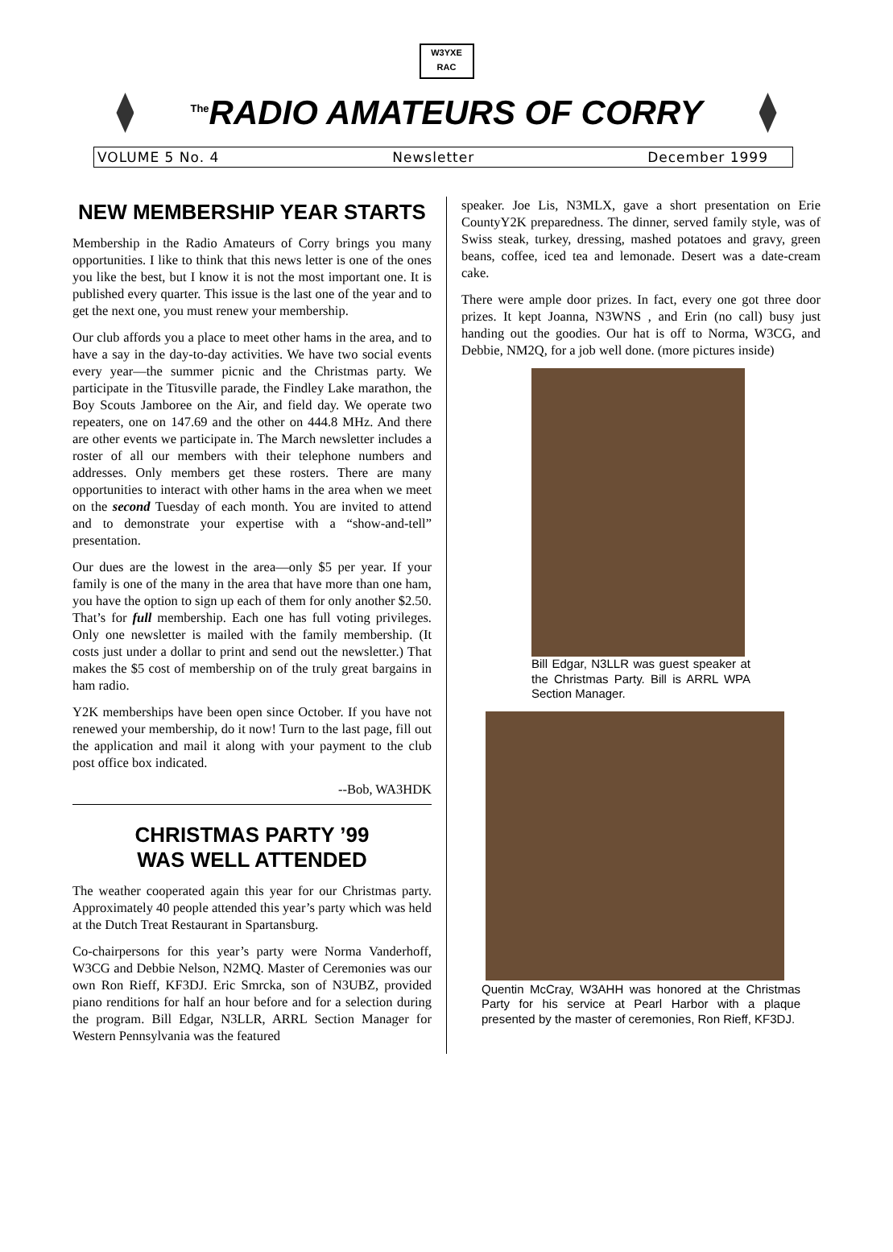W3YXE
RAC
<sup>The</sup>RADIO AMATEURS OF CORRY
VOLUME 5 No. 4 Newsletter December 1999
NEW MEMBERSHIP YEAR STARTS
Membership in the Radio Amateurs of Corry brings you many opportunities. I like to think that this news letter is one of the ones you like the best, but I know it is not the most important one. It is published every quarter. This issue is the last one of the year and to get the next one, you must renew your membership.
Our club affords you a place to meet other hams in the area, and to have a say in the day-to-day activities. We have two social events every year—the summer picnic and the Christmas party. We participate in the Titusville parade, the Findley Lake marathon, the Boy Scouts Jamboree on the Air, and field day. We operate two repeaters, one on 147.69 and the other on 444.8 MHz. And there are other events we participate in. The March newsletter includes a roster of all our members with their telephone numbers and addresses. Only members get these rosters. There are many opportunities to interact with other hams in the area when we meet on the second Tuesday of each month. You are invited to attend and to demonstrate your expertise with a “show-and-tell” presentation.
Our dues are the lowest in the area—only $5 per year. If your family is one of the many in the area that have more than one ham, you have the option to sign up each of them for only another $2.50. That’s for full membership. Each one has full voting privileges. Only one newsletter is mailed with the family membership. (It costs just under a dollar to print and send out the newsletter.) That makes the $5 cost of membership on of the truly great bargains in ham radio.
Y2K memberships have been open since October. If you have not renewed your membership, do it now! Turn to the last page, fill out the application and mail it along with your payment to the club post office box indicated.
--Bob, WA3HDK
CHRISTMAS PARTY ’99
WAS WELL ATTENDED
The weather cooperated again this year for our Christmas party. Approximately 40 people attended this year’s party which was held at the Dutch Treat Restaurant in Spartansburg.
Co-chairpersons for this year’s party were Norma Vanderhoff, W3CG and Debbie Nelson, N2MQ. Master of Ceremonies was our own Ron Rieff, KF3DJ. Eric Smrcka, son of N3UBZ, provided piano renditions for half an hour before and for a selection during the program. Bill Edgar, N3LLR, ARRL Section Manager for Western Pennsylvania was the featured
speaker. Joe Lis, N3MLX, gave a short presentation on Erie CountyY2K preparedness. The dinner, served family style, was of Swiss steak, turkey, dressing, mashed potatoes and gravy, green beans, coffee, iced tea and lemonade. Desert was a date-cream cake.
There were ample door prizes. In fact, every one got three door prizes. It kept Joanna, N3WNS , and Erin (no call) busy just handing out the goodies. Our hat is off to Norma, W3CG, and Debbie, NM2Q, for a job well done. (more pictures inside)
Bill Edgar, N3LLR was guest speaker at the Christmas Party. Bill is ARRL WPA Section Manager.
Quentin McCray, W3AHH was honored at the Christmas Party for his service at Pearl Harbor with a plaque presented by the master of ceremonies, Ron Rieff, KF3DJ.